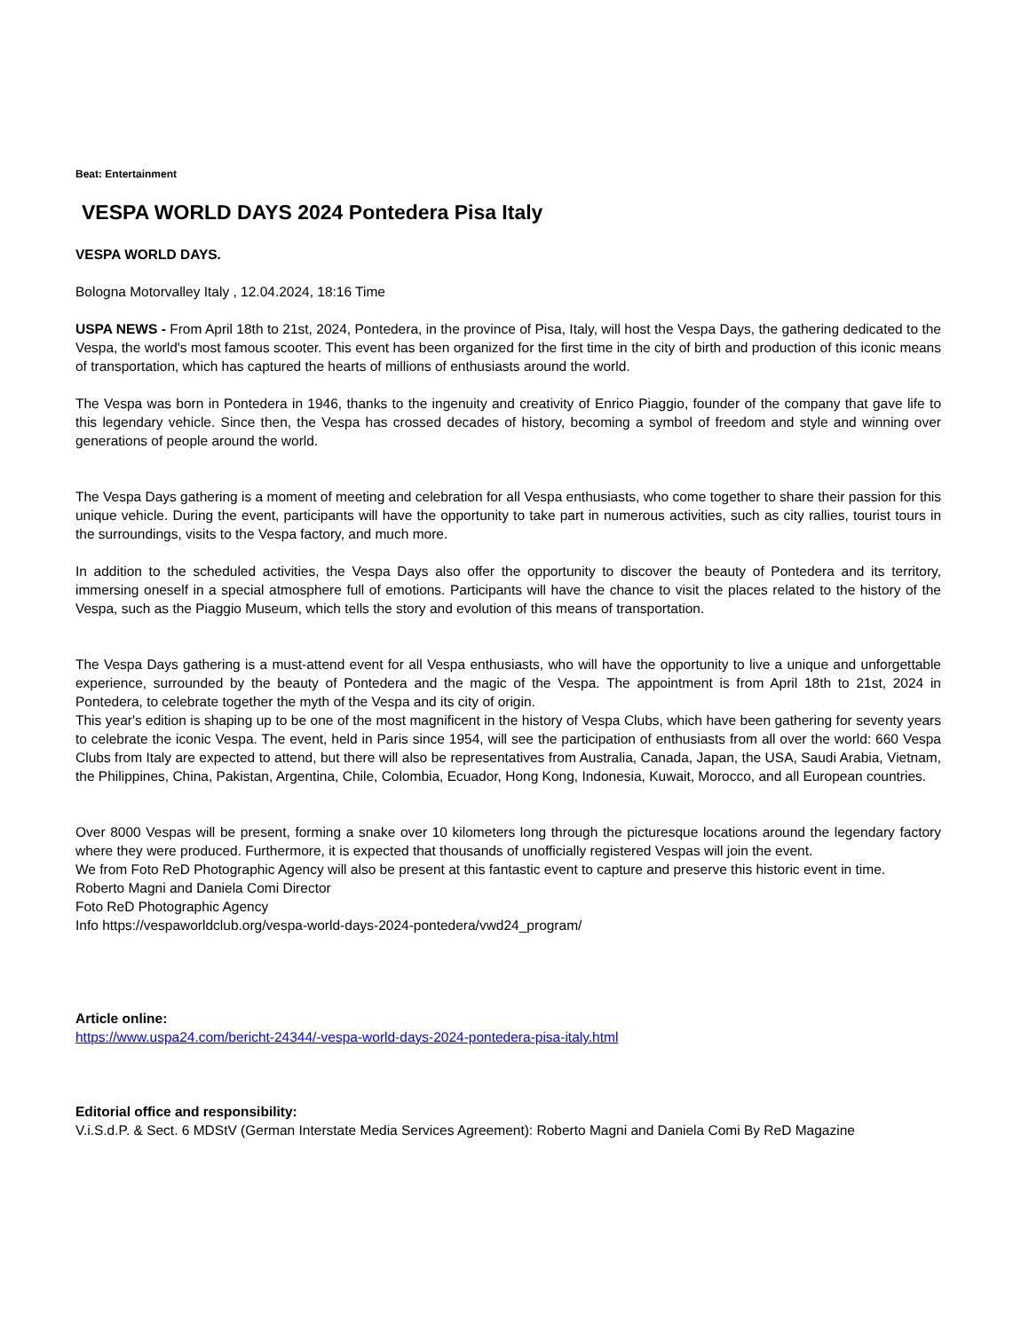Beat: Entertainment
VESPA WORLD DAYS 2024 Pontedera Pisa Italy
VESPA WORLD DAYS.
Bologna Motorvalley Italy , 12.04.2024, 18:16 Time
USPA NEWS - From April 18th to 21st, 2024, Pontedera, in the province of Pisa, Italy, will host the Vespa Days, the gathering dedicated to the Vespa, the world's most famous scooter. This event has been organized for the first time in the city of birth and production of this iconic means of transportation, which has captured the hearts of millions of enthusiasts around the world.
The Vespa was born in Pontedera in 1946, thanks to the ingenuity and creativity of Enrico Piaggio, founder of the company that gave life to this legendary vehicle. Since then, the Vespa has crossed decades of history, becoming a symbol of freedom and style and winning over generations of people around the world.
The Vespa Days gathering is a moment of meeting and celebration for all Vespa enthusiasts, who come together to share their passion for this unique vehicle. During the event, participants will have the opportunity to take part in numerous activities, such as city rallies, tourist tours in the surroundings, visits to the Vespa factory, and much more.
In addition to the scheduled activities, the Vespa Days also offer the opportunity to discover the beauty of Pontedera and its territory, immersing oneself in a special atmosphere full of emotions. Participants will have the chance to visit the places related to the history of the Vespa, such as the Piaggio Museum, which tells the story and evolution of this means of transportation.
The Vespa Days gathering is a must-attend event for all Vespa enthusiasts, who will have the opportunity to live a unique and unforgettable experience, surrounded by the beauty of Pontedera and the magic of the Vespa. The appointment is from April 18th to 21st, 2024 in Pontedera, to celebrate together the myth of the Vespa and its city of origin.
This year's edition is shaping up to be one of the most magnificent in the history of Vespa Clubs, which have been gathering for seventy years to celebrate the iconic Vespa. The event, held in Paris since 1954, will see the participation of enthusiasts from all over the world: 660 Vespa Clubs from Italy are expected to attend, but there will also be representatives from Australia, Canada, Japan, the USA, Saudi Arabia, Vietnam, the Philippines, China, Pakistan, Argentina, Chile, Colombia, Ecuador, Hong Kong, Indonesia, Kuwait, Morocco, and all European countries.
Over 8000 Vespas will be present, forming a snake over 10 kilometers long through the picturesque locations around the legendary factory where they were produced. Furthermore, it is expected that thousands of unofficially registered Vespas will join the event.
We from Foto ReD Photographic Agency will also be present at this fantastic event to capture and preserve this historic event in time.
Roberto Magni and Daniela Comi Director
Foto ReD Photographic Agency
Info https://vespaworldclub.org/vespa-world-days-2024-pontedera/vwd24_program/
Article online:
https://www.uspa24.com/bericht-24344/-vespa-world-days-2024-pontedera-pisa-italy.html
Editorial office and responsibility:
V.i.S.d.P. & Sect. 6 MDStV (German Interstate Media Services Agreement): Roberto Magni and Daniela Comi By ReD Magazine